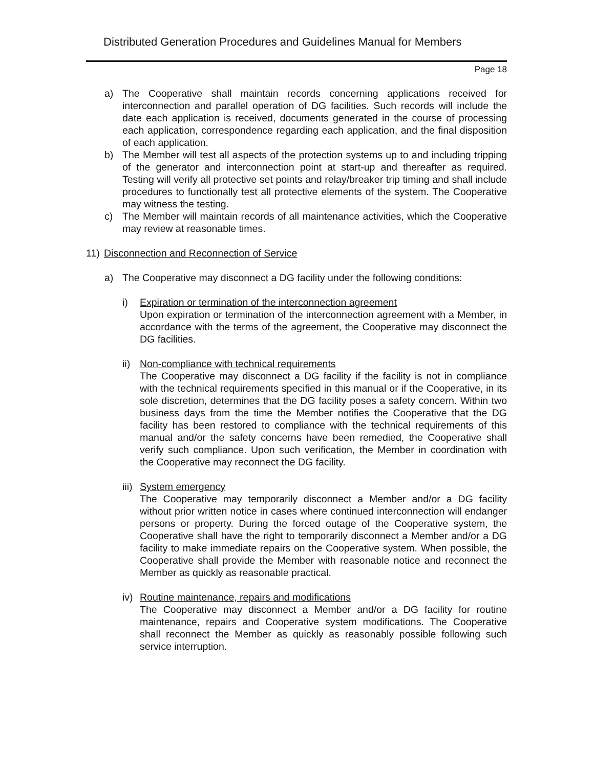Distributed Generation Procedures and Guidelines Manual for Members
Page 18
a) The Cooperative shall maintain records concerning applications received for interconnection and parallel operation of DG facilities. Such records will include the date each application is received, documents generated in the course of processing each application, correspondence regarding each application, and the final disposition of each application.
b) The Member will test all aspects of the protection systems up to and including tripping of the generator and interconnection point at start-up and thereafter as required. Testing will verify all protective set points and relay/breaker trip timing and shall include procedures to functionally test all protective elements of the system. The Cooperative may witness the testing.
c) The Member will maintain records of all maintenance activities, which the Cooperative may review at reasonable times.
11) Disconnection and Reconnection of Service
a) The Cooperative may disconnect a DG facility under the following conditions:
i) Expiration or termination of the interconnection agreement
Upon expiration or termination of the interconnection agreement with a Member, in accordance with the terms of the agreement, the Cooperative may disconnect the DG facilities.
ii) Non-compliance with technical requirements
The Cooperative may disconnect a DG facility if the facility is not in compliance with the technical requirements specified in this manual or if the Cooperative, in its sole discretion, determines that the DG facility poses a safety concern. Within two business days from the time the Member notifies the Cooperative that the DG facility has been restored to compliance with the technical requirements of this manual and/or the safety concerns have been remedied, the Cooperative shall verify such compliance. Upon such verification, the Member in coordination with the Cooperative may reconnect the DG facility.
iii) System emergency
The Cooperative may temporarily disconnect a Member and/or a DG facility without prior written notice in cases where continued interconnection will endanger persons or property. During the forced outage of the Cooperative system, the Cooperative shall have the right to temporarily disconnect a Member and/or a DG facility to make immediate repairs on the Cooperative system. When possible, the Cooperative shall provide the Member with reasonable notice and reconnect the Member as quickly as reasonable practical.
iv) Routine maintenance, repairs and modifications
The Cooperative may disconnect a Member and/or a DG facility for routine maintenance, repairs and Cooperative system modifications. The Cooperative shall reconnect the Member as quickly as reasonably possible following such service interruption.